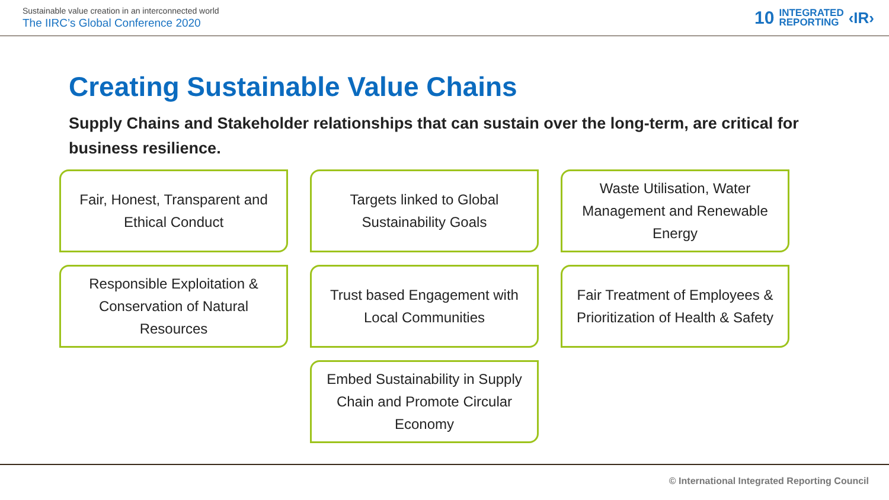Sustainable value creation in an interconnected world
The IIRC’s Global Conference 2020
10 INTEGRATED
REPORTING ‹IR›
Creating Sustainable Value Chains
Supply Chains and Stakeholder relationships that can sustain over the long-term, are critical for business resilience.
Fair, Honest, Transparent and Ethical Conduct
Targets linked to Global Sustainability Goals
Waste Utilisation, Water Management and Renewable Energy
Responsible Exploitation & Conservation of Natural Resources
Trust based Engagement with Local Communities
Fair Treatment of Employees & Prioritization of Health & Safety
Embed Sustainability in Supply Chain and Promote Circular Economy
© International Integrated Reporting Council